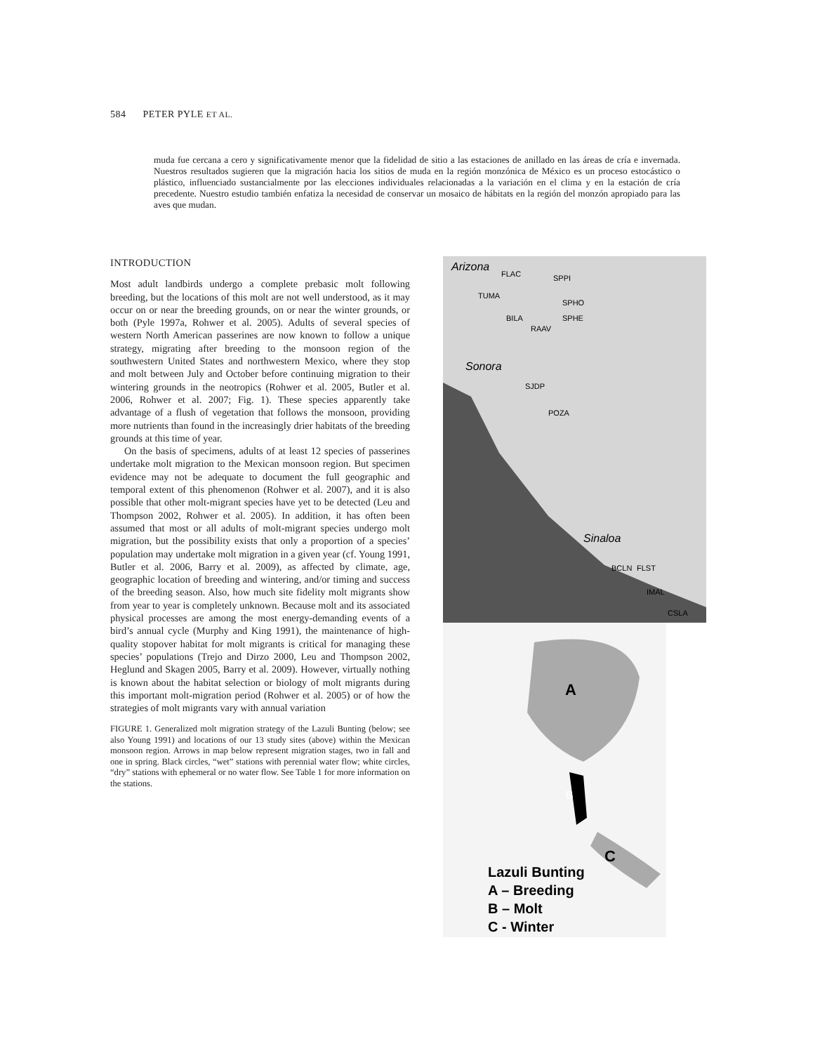584 PETER PYLE ET AL.
muda fue cercana a cero y significativamente menor que la fidelidad de sitio a las estaciones de anillado en las áreas de cría e invernada. Nuestros resultados sugieren que la migración hacia los sitios de muda en la región monzónica de México es un proceso estocástico o plástico, influenciado sustancialmente por las elecciones individuales relacionadas a la variación en el clima y en la estación de cría precedente. Nuestro estudio también enfatiza la necesidad de conservar un mosaico de hábitats en la región del monzón apropiado para las aves que mudan.
INTRODUCTION
Most adult landbirds undergo a complete prebasic molt following breeding, but the locations of this molt are not well understood, as it may occur on or near the breeding grounds, on or near the winter grounds, or both (Pyle 1997a, Rohwer et al. 2005). Adults of several species of western North American passerines are now known to follow a unique strategy, migrating after breeding to the monsoon region of the southwestern United States and northwestern Mexico, where they stop and molt between July and October before continuing migration to their wintering grounds in the neotropics (Rohwer et al. 2005, Butler et al. 2006, Rohwer et al. 2007; Fig. 1). These species apparently take advantage of a flush of vegetation that follows the monsoon, providing more nutrients than found in the increasingly drier habitats of the breeding grounds at this time of year.
On the basis of specimens, adults of at least 12 species of passerines undertake molt migration to the Mexican monsoon region. But specimen evidence may not be adequate to document the full geographic and temporal extent of this phenomenon (Rohwer et al. 2007), and it is also possible that other molt-migrant species have yet to be detected (Leu and Thompson 2002, Rohwer et al. 2005). In addition, it has often been assumed that most or all adults of molt-migrant species undergo molt migration, but the possibility exists that only a proportion of a species’ population may undertake molt migration in a given year (cf. Young 1991, Butler et al. 2006, Barry et al. 2009), as affected by climate, age, geographic location of breeding and wintering, and/or timing and success of the breeding season. Also, how much site fidelity molt migrants show from year to year is completely unknown. Because molt and its associated physical processes are among the most energy-demanding events of a bird’s annual cycle (Murphy and King 1991), the maintenance of high-quality stopover habitat for molt migrants is critical for managing these species’ populations (Trejo and Dirzo 2000, Leu and Thompson 2002, Heglund and Skagen 2005, Barry et al. 2009). However, virtually nothing is known about the habitat selection or biology of molt migrants during this important molt-migration period (Rohwer et al. 2005) or of how the strategies of molt migrants vary with annual variation
FIGURE 1. Generalized molt migration strategy of the Lazuli Bunting (below; see also Young 1991) and locations of our 13 study sites (above) within the Mexican monsoon region. Arrows in map below represent migration stages, two in fall and one in spring. Black circles, “wet” stations with perennial water flow; white circles, “dry” stations with ephemeral or no water flow. See Table 1 for more information on the stations.
Arizona
FLAC
SPPI
TUMA
SPHO
BILA
SPHE
RAAV
Sonora
SJDP
POZA
Sinaloa
BCLN
FLST
IMAL
CSLA
A
B
C
Lazuli Bunting
A – Breeding
B – Molt
C - Winter